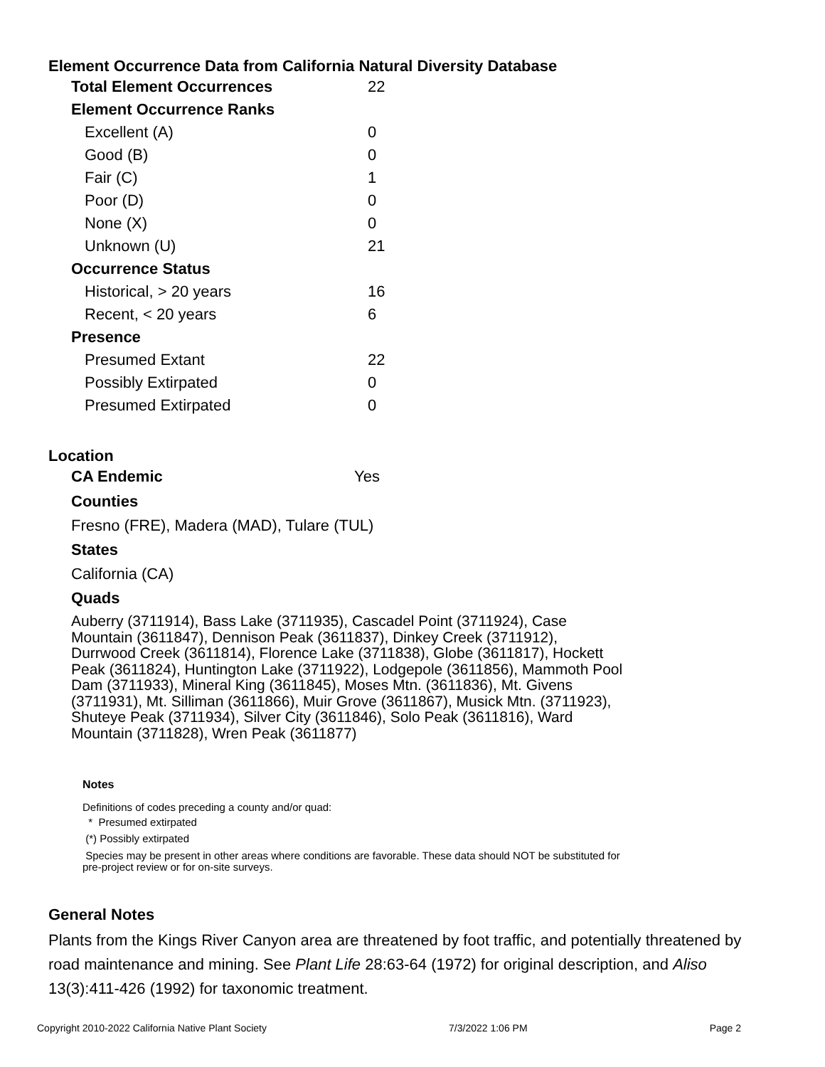Element Occurrence Data from California Natural Diversity Database
| Total Element Occurrences | 22 |
| Element Occurrence Ranks | |
| Excellent (A) | 0 |
| Good (B) | 0 |
| Fair (C) | 1 |
| Poor (D) | 0 |
| None (X) | 0 |
| Unknown (U) | 21 |
| Occurrence Status | |
| Historical, > 20 years | 16 |
| Recent, < 20 years | 6 |
| Presence | |
| Presumed Extant | 22 |
| Possibly Extirpated | 0 |
| Presumed Extirpated | 0 |
Location
| CA Endemic | Yes |
Counties
Fresno (FRE), Madera (MAD), Tulare (TUL)
States
California (CA)
Quads
Auberry (3711914), Bass Lake (3711935), Cascadel Point (3711924), Case Mountain (3611847), Dennison Peak (3611837), Dinkey Creek (3711912), Durrwood Creek (3611814), Florence Lake (3711838), Globe (3611817), Hockett Peak (3611824), Huntington Lake (3711922), Lodgepole (3611856), Mammoth Pool Dam (3711933), Mineral King (3611845), Moses Mtn. (3611836), Mt. Givens (3711931), Mt. Silliman (3611866), Muir Grove (3611867), Musick Mtn. (3711923), Shuteye Peak (3711934), Silver City (3611846), Solo Peak (3611816), Ward Mountain (3711828), Wren Peak (3611877)
Notes
Definitions of codes preceding a county and/or quad:
* Presumed extirpated
(*) Possibly extirpated
Species may be present in other areas where conditions are favorable. These data should NOT be substituted for pre-project review or for on-site surveys.
General Notes
Plants from the Kings River Canyon area are threatened by foot traffic, and potentially threatened by road maintenance and mining. See Plant Life 28:63-64 (1972) for original description, and Aliso 13(3):411-426 (1992) for taxonomic treatment.
Copyright 2010-2022 California Native Plant Society 7/3/2022 1:06 PM Page 2